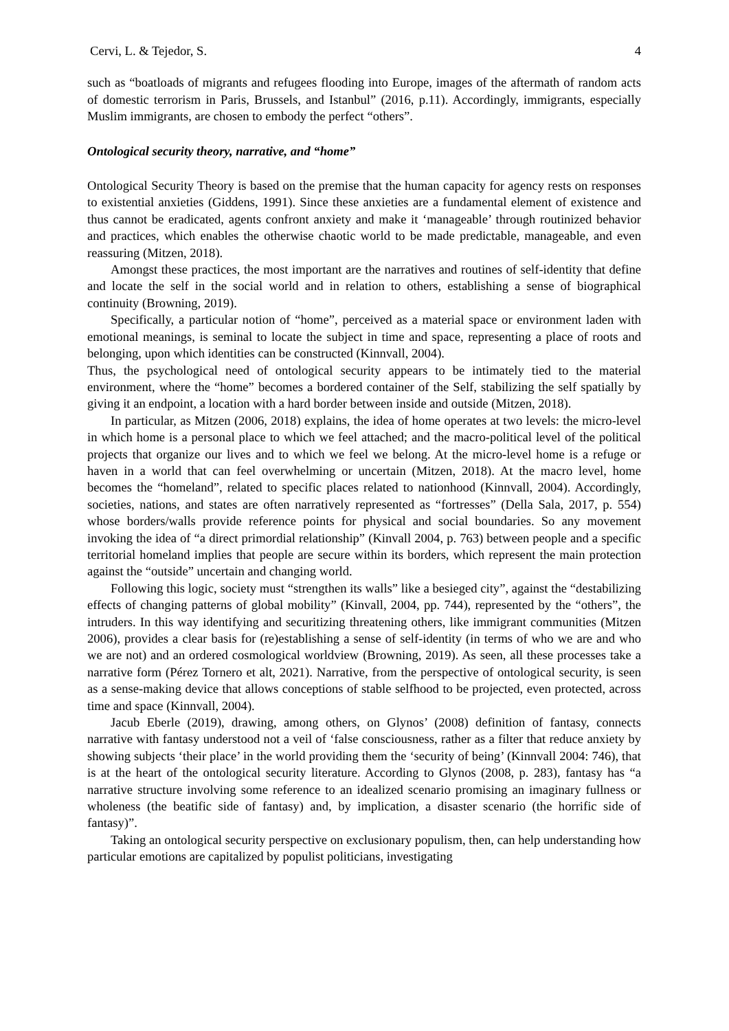Cervi, L. & Tejedor, S. 4
such as “boatloads of migrants and refugees flooding into Europe, images of the aftermath of random acts of domestic terrorism in Paris, Brussels, and Istanbul” (2016, p.11). Accordingly, immigrants, especially Muslim immigrants, are chosen to embody the perfect “others”.
Ontological security theory, narrative, and “home”
Ontological Security Theory is based on the premise that the human capacity for agency rests on responses to existential anxieties (Giddens, 1991). Since these anxieties are a fundamental element of existence and thus cannot be eradicated, agents confront anxiety and make it ‘manageable’ through routinized behavior and practices, which enables the otherwise chaotic world to be made predictable, manageable, and even reassuring (Mitzen, 2018).
Amongst these practices, the most important are the narratives and routines of self-identity that define and locate the self in the social world and in relation to others, establishing a sense of biographical continuity (Browning, 2019).
Specifically, a particular notion of “home”, perceived as a material space or environment laden with emotional meanings, is seminal to locate the subject in time and space, representing a place of roots and belonging, upon which identities can be constructed (Kinnvall, 2004).
Thus, the psychological need of ontological security appears to be intimately tied to the material environment, where the “home” becomes a bordered container of the Self, stabilizing the self spatially by giving it an endpoint, a location with a hard border between inside and outside (Mitzen, 2018).
In particular, as Mitzen (2006, 2018) explains, the idea of home operates at two levels: the micro-level in which home is a personal place to which we feel attached; and the macro-political level of the political projects that organize our lives and to which we feel we belong. At the micro-level home is a refuge or haven in a world that can feel overwhelming or uncertain (Mitzen, 2018). At the macro level, home becomes the “homeland”, related to specific places related to nationhood (Kinnvall, 2004). Accordingly, societies, nations, and states are often narratively represented as “fortresses” (Della Sala, 2017, p. 554) whose borders/walls provide reference points for physical and social boundaries. So any movement invoking the idea of “a direct primordial relationship” (Kinvall 2004, p. 763) between people and a specific territorial homeland implies that people are secure within its borders, which represent the main protection against the “outside” uncertain and changing world.
Following this logic, society must “strengthen its walls” like a besieged city”, against the “destabilizing effects of changing patterns of global mobility” (Kinvall, 2004, pp. 744), represented by the “others”, the intruders. In this way identifying and securitizing threatening others, like immigrant communities (Mitzen 2006), provides a clear basis for (re)establishing a sense of self-identity (in terms of who we are and who we are not) and an ordered cosmological worldview (Browning, 2019). As seen, all these processes take a narrative form (Pérez Tornero et alt, 2021). Narrative, from the perspective of ontological security, is seen as a sense-making device that allows conceptions of stable selfhood to be projected, even protected, across time and space (Kinnvall, 2004).
Jacub Eberle (2019), drawing, among others, on Glynos’ (2008) definition of fantasy, connects narrative with fantasy understood not a veil of ‘false consciousness, rather as a filter that reduce anxiety by showing subjects ‘their place’ in the world providing them the ‘security of being’ (Kinnvall 2004: 746), that is at the heart of the ontological security literature. According to Glynos (2008, p. 283), fantasy has “a narrative structure involving some reference to an idealized scenario promising an imaginary fullness or wholeness (the beatific side of fantasy) and, by implication, a disaster scenario (the horrific side of fantasy)”.
Taking an ontological security perspective on exclusionary populism, then, can help understanding how particular emotions are capitalized by populist politicians, investigating